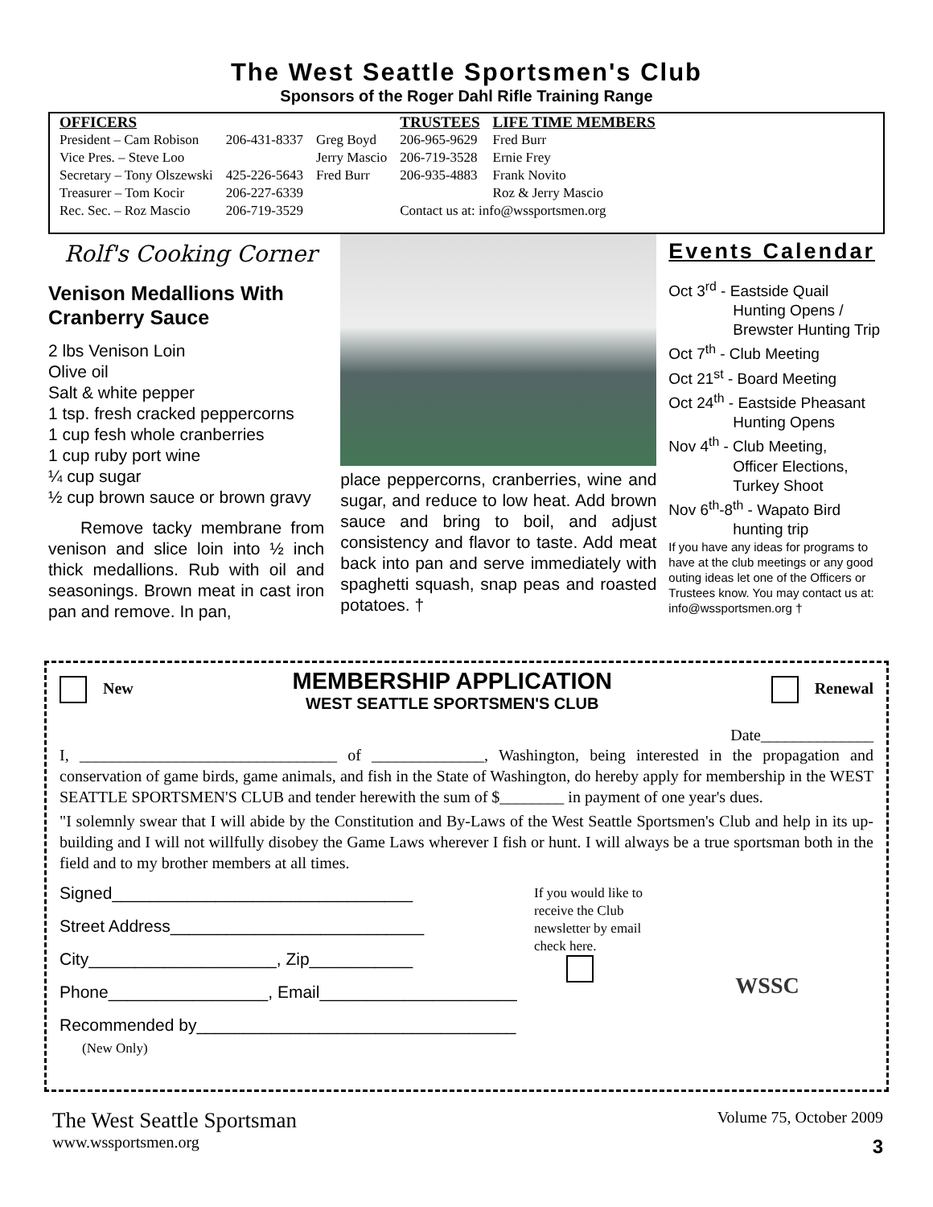The West Seattle Sportsmen's Club
Sponsors of the Roger Dahl Rifle Training Range
| OFFICERS | | | TRUSTEES | LIFE TIME MEMBERS |
| --- | --- | --- | --- | --- |
| President – Cam Robison | 206-431-8337 | Greg Boyd | 206-965-9629 | Fred Burr |
| Vice Pres. – Steve Loo | | Jerry Mascio | 206-719-3528 | Ernie Frey |
| Secretary – Tony Olszewski | 425-226-5643 | Fred Burr | 206-935-4883 | Frank Novito |
| Treasurer – Tom Kocir | 206-227-6339 | | | Roz & Jerry Mascio |
| Rec. Sec. – Roz Mascio | 206-719-3529 | | Contact us at: info@wssportsmen.org | |
Rolf's Cooking Corner
Venison Medallions With Cranberry Sauce
2 lbs Venison Loin
Olive oil
Salt & white pepper
1 tsp. fresh cracked peppercorns
1 cup fesh whole cranberries
1 cup ruby port wine
¼ cup sugar
½ cup brown sauce or brown gravy
Remove tacky membrane from venison and slice loin into ½ inch thick medallions. Rub with oil and seasonings. Brown meat in cast iron pan and remove. In pan,
place peppercorns, cranberries, wine and sugar, and reduce to low heat. Add brown sauce and bring to boil, and adjust consistency and flavor to taste. Add meat back into pan and serve immediately with spaghetti squash, snap peas and roasted potatoes. †
Events Calendar
Oct 3<sup>rd</sup> - Eastside Quail
Hunting Opens / Brewster Hunting Trip
Oct 7<sup>th</sup> - Club Meeting
Oct 21<sup>st</sup> - Board Meeting
Oct 24<sup>th</sup> - Eastside Pheasant
Hunting Opens
Nov 4<sup>th</sup> - Club Meeting,
Officer Elections, Turkey Shoot
Nov 6<sup>th</sup>-8<sup>th</sup> - Wapato Bird
hunting trip
If you have any ideas for programs to have at the club meetings or any good outing ideas let one of the Officers or Trustees know. You may contact us at: info@wssportsmen.org †
New
MEMBERSHIP APPLICATION
WEST SEATTLE SPORTSMEN'S CLUB
Renewal
Date______________
I, ________________________________ of ______________, Washington, being interested in the propagation and conservation of game birds, game animals, and fish in the State of Washington, do hereby apply for membership in the WEST SEATTLE SPORTSMEN'S CLUB and tender herewith the sum of $________ in payment of one year's dues.
"I solemnly swear that I will abide by the Constitution and By-Laws of the West Seattle Sportsmen's Club and help in its up-building and I will not willfully disobey the Game Laws wherever I fish or hunt. I will always be a true sportsman both in the field and to my brother members at all times.
Signed________________________________
Street Address___________________________
City____________________, Zip___________
Phone_________________, Email_____________________
Recommended by__________________________________
(New Only)
If you would like to receive the Club newsletter by email check here.
WSSC
The West Seattle Sportsman
www.wssportsmen.org
Volume 75, October 2009
3